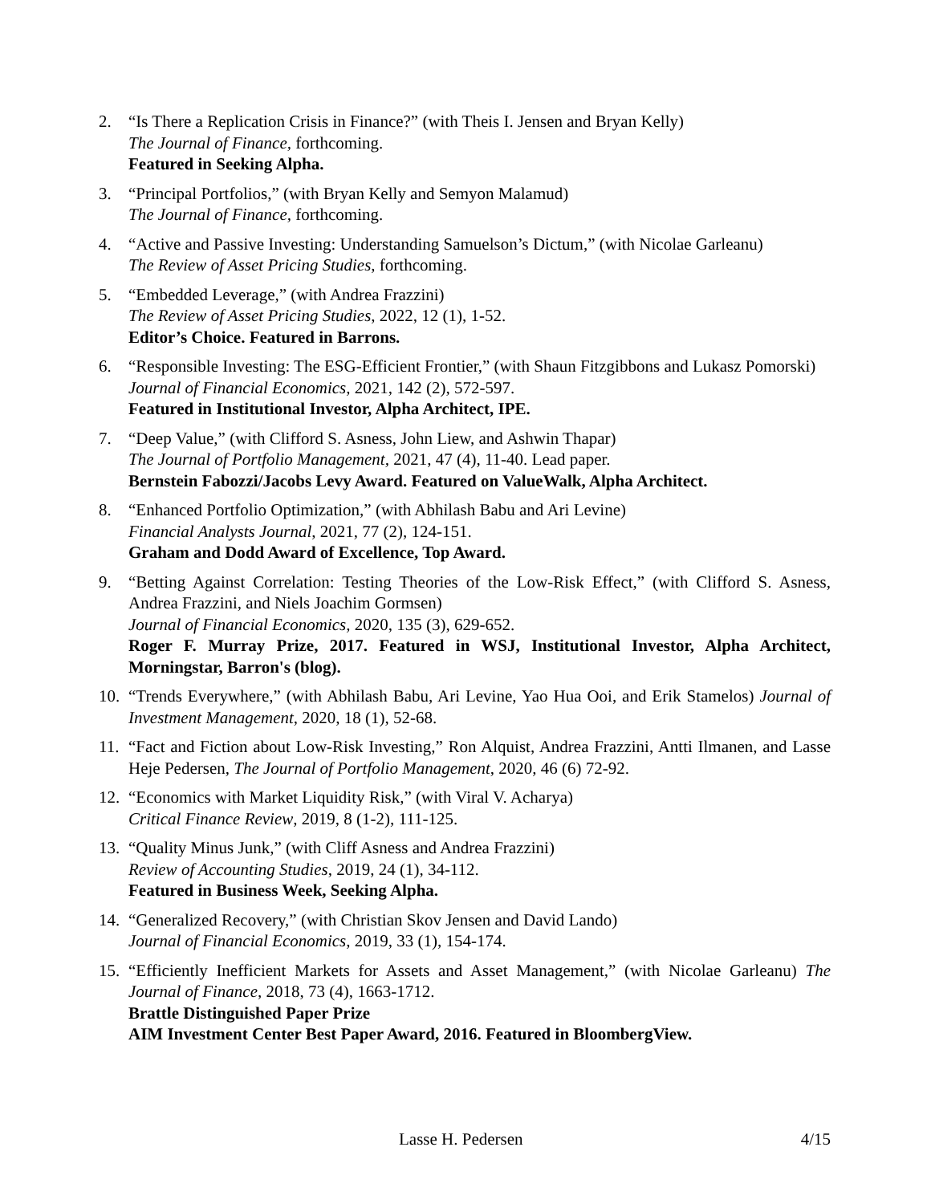2. “Is There a Replication Crisis in Finance?” (with Theis I. Jensen and Bryan Kelly)
The Journal of Finance, forthcoming.
Featured in Seeking Alpha.
3. “Principal Portfolios,” (with Bryan Kelly and Semyon Malamud)
The Journal of Finance, forthcoming.
4. “Active and Passive Investing: Understanding Samuelson’s Dictum,” (with Nicolae Garleanu)
The Review of Asset Pricing Studies, forthcoming.
5. “Embedded Leverage,” (with Andrea Frazzini)
The Review of Asset Pricing Studies, 2022, 12 (1), 1-52.
Editor’s Choice. Featured in Barrons.
6. “Responsible Investing: The ESG-Efficient Frontier,” (with Shaun Fitzgibbons and Lukasz Pomorski)
Journal of Financial Economics, 2021, 142 (2), 572-597.
Featured in Institutional Investor, Alpha Architect, IPE.
7. “Deep Value,” (with Clifford S. Asness, John Liew, and Ashwin Thapar)
The Journal of Portfolio Management, 2021, 47 (4), 11-40. Lead paper.
Bernstein Fabozzi/Jacobs Levy Award. Featured on ValueWalk, Alpha Architect.
8. “Enhanced Portfolio Optimization,” (with Abhilash Babu and Ari Levine)
Financial Analysts Journal, 2021, 77 (2), 124-151.
Graham and Dodd Award of Excellence, Top Award.
9. “Betting Against Correlation: Testing Theories of the Low-Risk Effect,” (with Clifford S. Asness, Andrea Frazzini, and Niels Joachim Gormsen)
Journal of Financial Economics, 2020, 135 (3), 629-652.
Roger F. Murray Prize, 2017. Featured in WSJ, Institutional Investor, Alpha Architect, Morningstar, Barron's (blog).
10.
“Trends Everywhere,” (with Abhilash Babu, Ari Levine, Yao Hua Ooi, and Erik Stamelos) Journal of Investment Management, 2020, 18 (1), 52-68.
11.
“Fact and Fiction about Low-Risk Investing,” Ron Alquist, Andrea Frazzini, Antti Ilmanen, and Lasse Heje Pedersen, The Journal of Portfolio Management, 2020, 46 (6) 72-92.
12.
“Economics with Market Liquidity Risk,” (with Viral V. Acharya)
Critical Finance Review, 2019, 8 (1-2), 111-125.
13.
“Quality Minus Junk,” (with Cliff Asness and Andrea Frazzini)
Review of Accounting Studies, 2019, 24 (1), 34-112.
Featured in Business Week, Seeking Alpha.
14.
“Generalized Recovery,” (with Christian Skov Jensen and David Lando)
Journal of Financial Economics, 2019, 33 (1), 154-174.
15.
“Efficiently Inefficient Markets for Assets and Asset Management,” (with Nicolae Garleanu) The Journal of Finance, 2018, 73 (4), 1663-1712.
Brattle Distinguished Paper Prize
AIM Investment Center Best Paper Award, 2016. Featured in BloombergView.
Lasse H. Pedersen 4/15